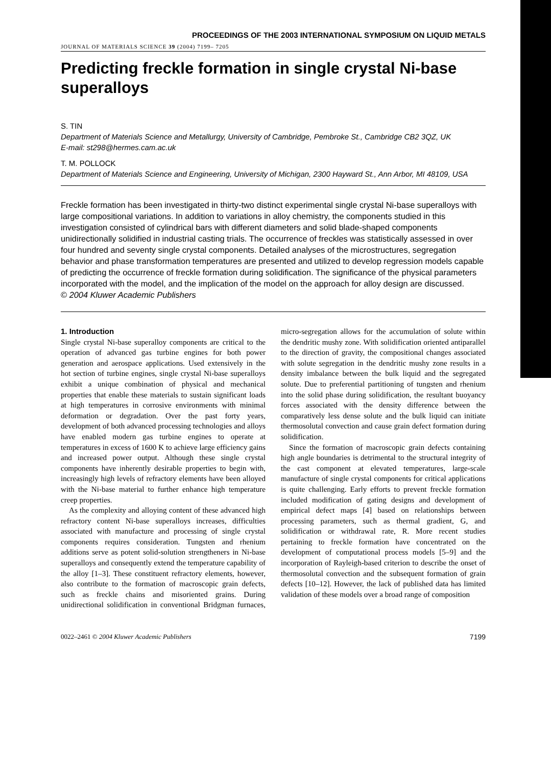PROCEEDINGS OF THE 2003 INTERNATIONAL SYMPOSIUM ON LIQUID METALS
JOURNAL OF MATERIALS SCIENCE 39 (2004) 7199– 7205
Predicting freckle formation in single crystal Ni-base superalloys
S. TIN
Department of Materials Science and Metallurgy, University of Cambridge, Pembroke St., Cambridge CB2 3QZ, UK
E-mail: st298@hermes.cam.ac.uk
T. M. POLLOCK
Department of Materials Science and Engineering, University of Michigan, 2300 Hayward St., Ann Arbor, MI 48109, USA
Freckle formation has been investigated in thirty-two distinct experimental single crystal Ni-base superalloys with large compositional variations. In addition to variations in alloy chemistry, the components studied in this investigation consisted of cylindrical bars with different diameters and solid blade-shaped components unidirectionally solidified in industrial casting trials. The occurrence of freckles was statistically assessed in over four hundred and seventy single crystal components. Detailed analyses of the microstructures, segregation behavior and phase transformation temperatures are presented and utilized to develop regression models capable of predicting the occurrence of freckle formation during solidification. The significance of the physical parameters incorporated with the model, and the implication of the model on the approach for alloy design are discussed.
© 2004 Kluwer Academic Publishers
1. Introduction
Single crystal Ni-base superalloy components are critical to the operation of advanced gas turbine engines for both power generation and aerospace applications. Used extensively in the hot section of turbine engines, single crystal Ni-base superalloys exhibit a unique combination of physical and mechanical properties that enable these materials to sustain significant loads at high temperatures in corrosive environments with minimal deformation or degradation. Over the past forty years, development of both advanced processing technologies and alloys have enabled modern gas turbine engines to operate at temperatures in excess of 1600 K to achieve large efficiency gains and increased power output. Although these single crystal components have inherently desirable properties to begin with, increasingly high levels of refractory elements have been alloyed with the Ni-base material to further enhance high temperature creep properties.
As the complexity and alloying content of these advanced high refractory content Ni-base superalloys increases, difficulties associated with manufacture and processing of single crystal components requires consideration. Tungsten and rhenium additions serve as potent solid-solution strengtheners in Ni-base superalloys and consequently extend the temperature capability of the alloy [1–3]. These constituent refractory elements, however, also contribute to the formation of macroscopic grain defects, such as freckle chains and misoriented grains. During unidirectional solidification in conventional Bridgman furnaces, micro-segregation allows for the accumulation of solute within the dendritic mushy zone. With solidification oriented antiparallel to the direction of gravity, the compositional changes associated with solute segregation in the dendritic mushy zone results in a density imbalance between the bulk liquid and the segregated solute. Due to preferential partitioning of tungsten and rhenium into the solid phase during solidification, the resultant buoyancy forces associated with the density difference between the comparatively less dense solute and the bulk liquid can initiate thermosolutal convection and cause grain defect formation during solidification.
Since the formation of macroscopic grain defects containing high angle boundaries is detrimental to the structural integrity of the cast component at elevated temperatures, large-scale manufacture of single crystal components for critical applications is quite challenging. Early efforts to prevent freckle formation included modification of gating designs and development of empirical defect maps [4] based on relationships between processing parameters, such as thermal gradient, G, and solidification or withdrawal rate, R. More recent studies pertaining to freckle formation have concentrated on the development of computational process models [5–9] and the incorporation of Rayleigh-based criterion to describe the onset of thermosolutal convection and the subsequent formation of grain defects [10–12]. However, the lack of published data has limited validation of these models over a broad range of composition
0022–2461 © 2004 Kluwer Academic Publishers 7199